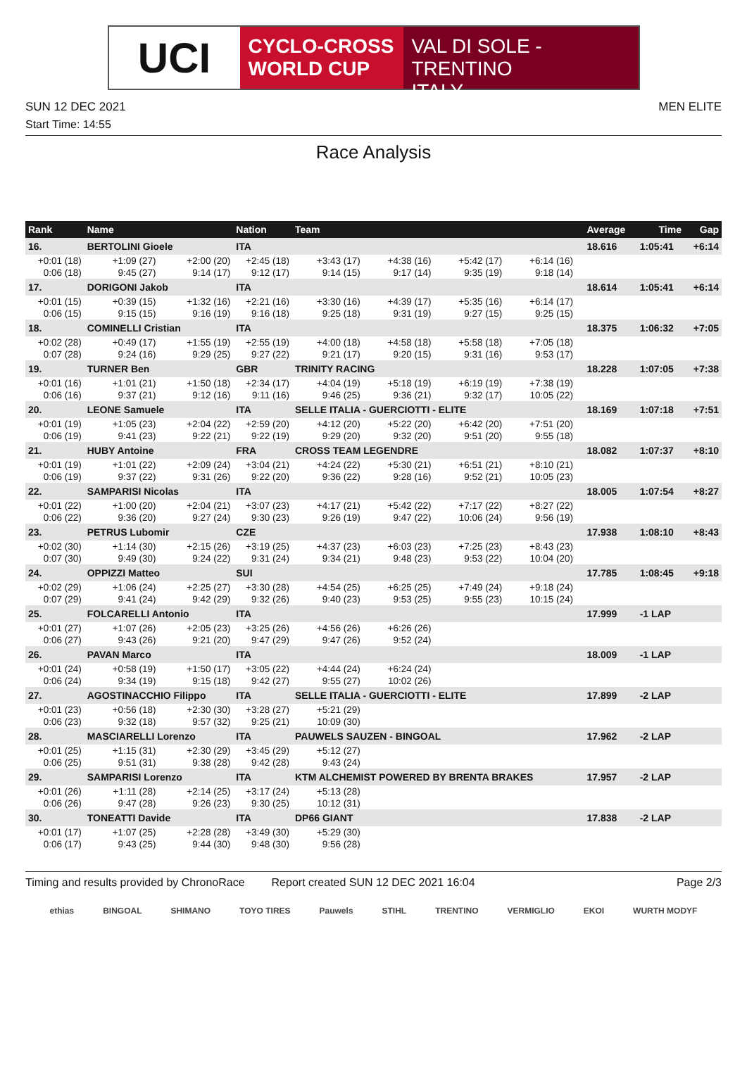UCI
CYCLO-CROSS
WORLD CUP
VAL DI SOLE - TRENTINO
ITALY
SUN 12 DEC 2021 MEN ELITE
Start Time: 14:55
Race Analysis
| Rank | Name | | Nation | Team | | | | | Average | Time | Gap |
| --- | --- | --- | --- | --- | --- | --- | --- | --- | --- | --- | --- |
| 16. | BERTOLINI Gioele | | ITA | | | | | | 18.616 | 1:05:41 | +6:14 |
| +0:01 (18) | +1:09 (27) | +2:00 (20) | +2:45 (18) | +3:43 (17) | +4:38 (16) | +5:42 (17) | +6:14 (16) | | | | |
| 0:06 (18) | 9:45 (27) | 9:14 (17) | 9:12 (17) | 9:14 (15) | 9:17 (14) | 9:35 (19) | 9:18 (14) | | | | |
| 17. | DORIGONI Jakob | | ITA | | | | | | 18.614 | 1:05:41 | +6:14 |
| +0:01 (15) | +0:39 (15) | +1:32 (16) | +2:21 (16) | +3:30 (16) | +4:39 (17) | +5:35 (16) | +6:14 (17) | | | | |
| 0:06 (15) | 9:15 (15) | 9:16 (19) | 9:16 (18) | 9:25 (18) | 9:31 (19) | 9:27 (15) | 9:25 (15) | | | | |
| 18. | COMINELLI Cristian | | ITA | | | | | | 18.375 | 1:06:32 | +7:05 |
| +0:02 (28) | +0:49 (17) | +1:55 (19) | +2:55 (19) | +4:00 (18) | +4:58 (18) | +5:58 (18) | +7:05 (18) | | | | |
| 0:07 (28) | 9:24 (16) | 9:29 (25) | 9:27 (22) | 9:21 (17) | 9:20 (15) | 9:31 (16) | 9:53 (17) | | | | |
| 19. | TURNER Ben | | GBR | TRINITY RACING | | | | | 18.228 | 1:07:05 | +7:38 |
| +0:01 (16) | +1:01 (21) | +1:50 (18) | +2:34 (17) | +4:04 (19) | +5:18 (19) | +6:19 (19) | +7:38 (19) | | | | |
| 0:06 (16) | 9:37 (21) | 9:12 (16) | 9:11 (16) | 9:46 (25) | 9:36 (21) | 9:32 (17) | 10:05 (22) | | | | |
| 20. | LEONE Samuele | | ITA | SELLE ITALIA - GUERCIOTTI - ELITE | | | | | 18.169 | 1:07:18 | +7:51 |
| +0:01 (19) | +1:05 (23) | +2:04 (22) | +2:59 (20) | +4:12 (20) | +5:22 (20) | +6:42 (20) | +7:51 (20) | | | | |
| 0:06 (19) | 9:41 (23) | 9:22 (21) | 9:22 (19) | 9:29 (20) | 9:32 (20) | 9:51 (20) | 9:55 (18) | | | | |
| 21. | HUBY Antoine | | FRA | CROSS TEAM LEGENDRE | | | | | 18.082 | 1:07:37 | +8:10 |
| +0:01 (19) | +1:01 (22) | +2:09 (24) | +3:04 (21) | +4:24 (22) | +5:30 (21) | +6:51 (21) | +8:10 (21) | | | | |
| 0:06 (19) | 9:37 (22) | 9:31 (26) | 9:22 (20) | 9:36 (22) | 9:28 (16) | 9:52 (21) | 10:05 (23) | | | | |
| 22. | SAMPARISI Nicolas | | ITA | | | | | | 18.005 | 1:07:54 | +8:27 |
| +0:01 (22) | +1:00 (20) | +2:04 (21) | +3:07 (23) | +4:17 (21) | +5:42 (22) | +7:17 (22) | +8:27 (22) | | | | |
| 0:06 (22) | 9:36 (20) | 9:27 (24) | 9:30 (23) | 9:26 (19) | 9:47 (22) | 10:06 (24) | 9:56 (19) | | | | |
| 23. | PETRUS Lubomir | | CZE | | | | | | 17.938 | 1:08:10 | +8:43 |
| +0:02 (30) | +1:14 (30) | +2:15 (26) | +3:19 (25) | +4:37 (23) | +6:03 (23) | +7:25 (23) | +8:43 (23) | | | | |
| 0:07 (30) | 9:49 (30) | 9:24 (22) | 9:31 (24) | 9:34 (21) | 9:48 (23) | 9:53 (22) | 10:04 (20) | | | | |
| 24. | OPPIZZI Matteo | | SUI | | | | | | 17.785 | 1:08:45 | +9:18 |
| +0:02 (29) | +1:06 (24) | +2:25 (27) | +3:30 (28) | +4:54 (25) | +6:25 (25) | +7:49 (24) | +9:18 (24) | | | | |
| 0:07 (29) | 9:41 (24) | 9:42 (29) | 9:32 (26) | 9:40 (23) | 9:53 (25) | 9:55 (23) | 10:15 (24) | | | | |
| 25. | FOLCARELLI Antonio | | ITA | | | | | | 17.999 | -1 LAP | |
| +0:01 (27) | +1:07 (26) | +2:05 (23) | +3:25 (26) | +4:56 (26) | +6:26 (26) | | | | | | |
| 0:06 (27) | 9:43 (26) | 9:21 (20) | 9:47 (29) | 9:47 (26) | 9:52 (24) | | | | | | |
| 26. | PAVAN Marco | | ITA | | | | | | 18.009 | -1 LAP | |
| +0:01 (24) | +0:58 (19) | +1:50 (17) | +3:05 (22) | +4:44 (24) | +6:24 (24) | | | | | | |
| 0:06 (24) | 9:34 (19) | 9:15 (18) | 9:42 (27) | 9:55 (27) | 10:02 (26) | | | | | | |
| 27. | AGOSTINACCHIO Filippo | | ITA | SELLE ITALIA - GUERCIOTTI - ELITE | | | | | 17.899 | -2 LAP | |
| +0:01 (23) | +0:56 (18) | +2:30 (30) | +3:28 (27) | +5:21 (29) | | | | | | | |
| 0:06 (23) | 9:32 (18) | 9:57 (32) | 9:25 (21) | 10:09 (30) | | | | | | | |
| 28. | MASCIARELLI Lorenzo | | ITA | PAUWELS SAUZEN - BINGOAL | | | | | 17.962 | -2 LAP | |
| +0:01 (25) | +1:15 (31) | +2:30 (29) | +3:45 (29) | +5:12 (27) | | | | | | | |
| 0:06 (25) | 9:51 (31) | 9:38 (28) | 9:42 (28) | 9:43 (24) | | | | | | | |
| 29. | SAMPARISI Lorenzo | | ITA | KTM ALCHEMIST POWERED BY BRENTA BRAKES | | | | | 17.957 | -2 LAP | |
| +0:01 (26) | +1:11 (28) | +2:14 (25) | +3:17 (24) | +5:13 (28) | | | | | | | |
| 0:06 (26) | 9:47 (28) | 9:26 (23) | 9:30 (25) | 10:12 (31) | | | | | | | |
| 30. | TONEATTI Davide | | ITA | DP66 GIANT | | | | | 17.838 | -2 LAP | |
| +0:01 (17) | +1:07 (25) | +2:28 (28) | +3:49 (30) | +5:29 (30) | | | | | | | |
| 0:06 (17) | 9:43 (25) | 9:44 (30) | 9:48 (30) | 9:56 (28) | | | | | | | |
Timing and results provided by ChronoRace Report created SUN 12 DEC 2021 16:04 Page 2/3
ethias BINGOAL SHIMANO TOYO TIRES Pauwels STIHL TRENTINO VERMIGLIO EKOI WURTH MODYF